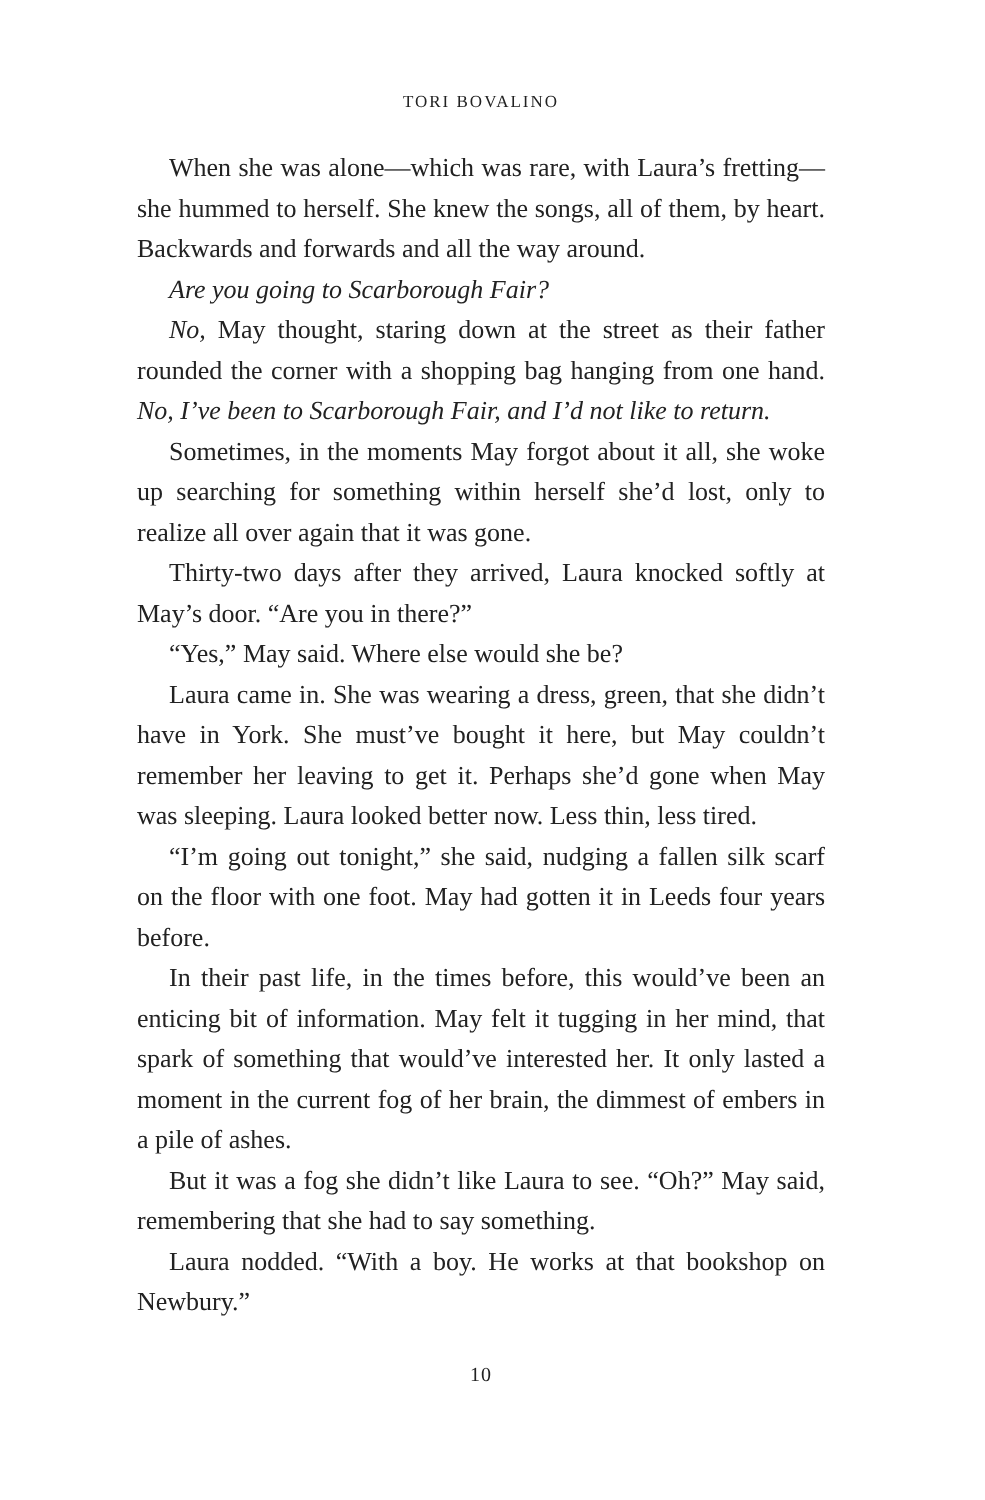TORI BOVALINO
When she was alone—which was rare, with Laura’s fretting—she hummed to herself. She knew the songs, all of them, by heart. Backwards and forwards and all the way around.
Are you going to Scarborough Fair?
No, May thought, staring down at the street as their father rounded the corner with a shopping bag hanging from one hand. No, I’ve been to Scarborough Fair, and I’d not like to return.
Sometimes, in the moments May forgot about it all, she woke up searching for something within herself she’d lost, only to realize all over again that it was gone.
Thirty-two days after they arrived, Laura knocked softly at May’s door. “Are you in there?”
“Yes,” May said. Where else would she be?
Laura came in. She was wearing a dress, green, that she didn’t have in York. She must’ve bought it here, but May couldn’t remember her leaving to get it. Perhaps she’d gone when May was sleeping. Laura looked better now. Less thin, less tired.
“I’m going out tonight,” she said, nudging a fallen silk scarf on the floor with one foot. May had gotten it in Leeds four years before.
In their past life, in the times before, this would’ve been an enticing bit of information. May felt it tugging in her mind, that spark of something that would’ve interested her. It only lasted a moment in the current fog of her brain, the dimmest of embers in a pile of ashes.
But it was a fog she didn’t like Laura to see. “Oh?” May said, remembering that she had to say something.
Laura nodded. “With a boy. He works at that bookshop on Newbury.”
10